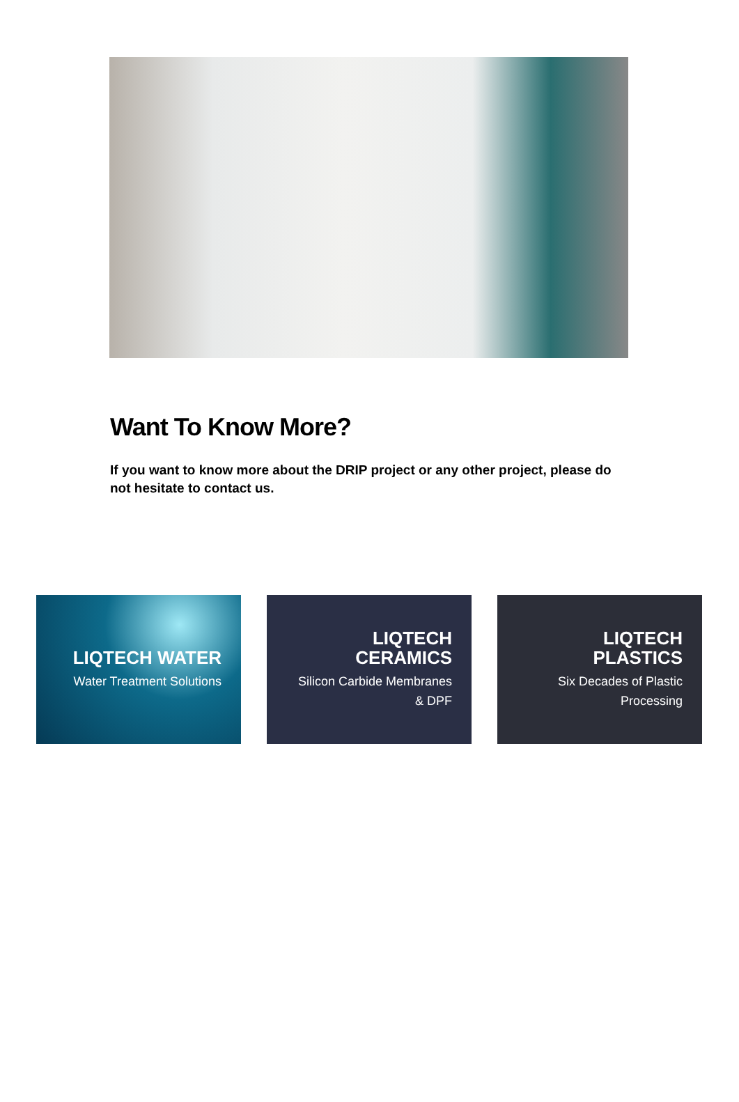Want To Know More?
If you want to know more about the DRIP project or any other project, please do not hesitate to contact us.
LIQTECH WATER
Water Treatment Solutions
LIQTECH
CERAMICS
Silicon Carbide Membranes
& DPF
LIQTECH
PLASTICS
Six Decades of Plastic
Processing